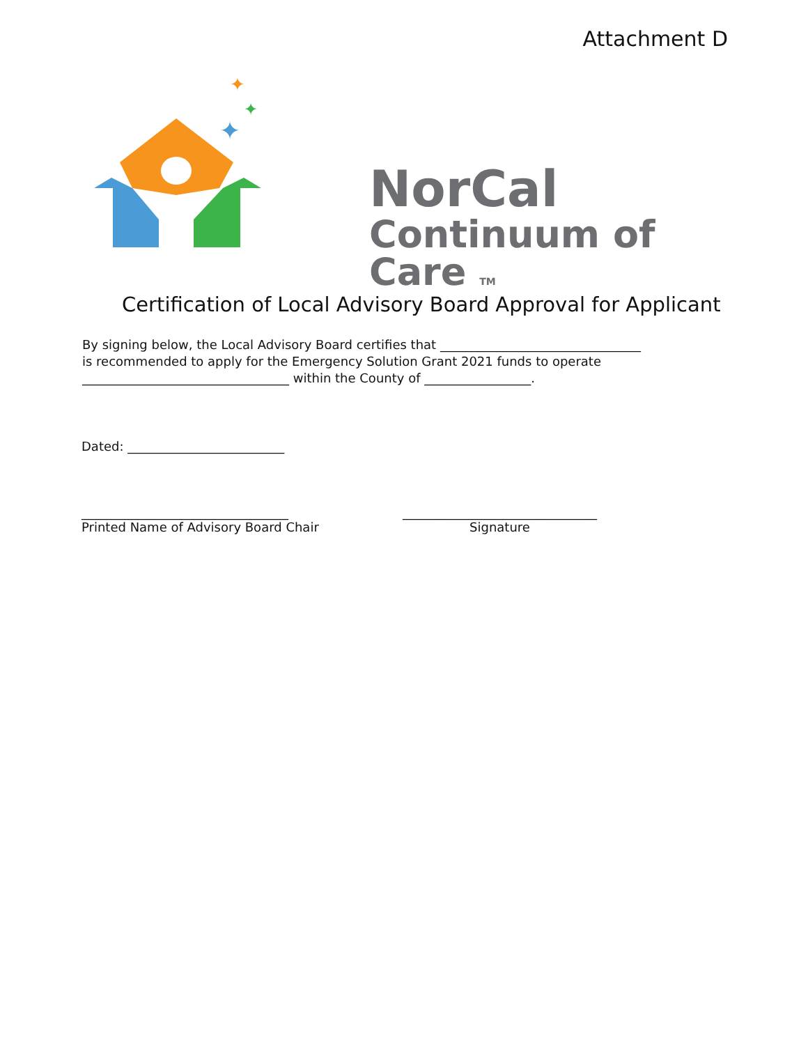Attachment D
✦
✦
✦
NorCal
Continuum of Care TM
Certification of Local Advisory Board Approval for Applicant
By signing below, the Local Advisory Board certifies that ________________________________
is recommended to apply for the Emergency Solution Grant 2021 funds to operate
_________________________________ within the County of _________________.
Dated: _________________________
_________________________________
Printed Name of Advisory Board Chair
_______________________________
Signature